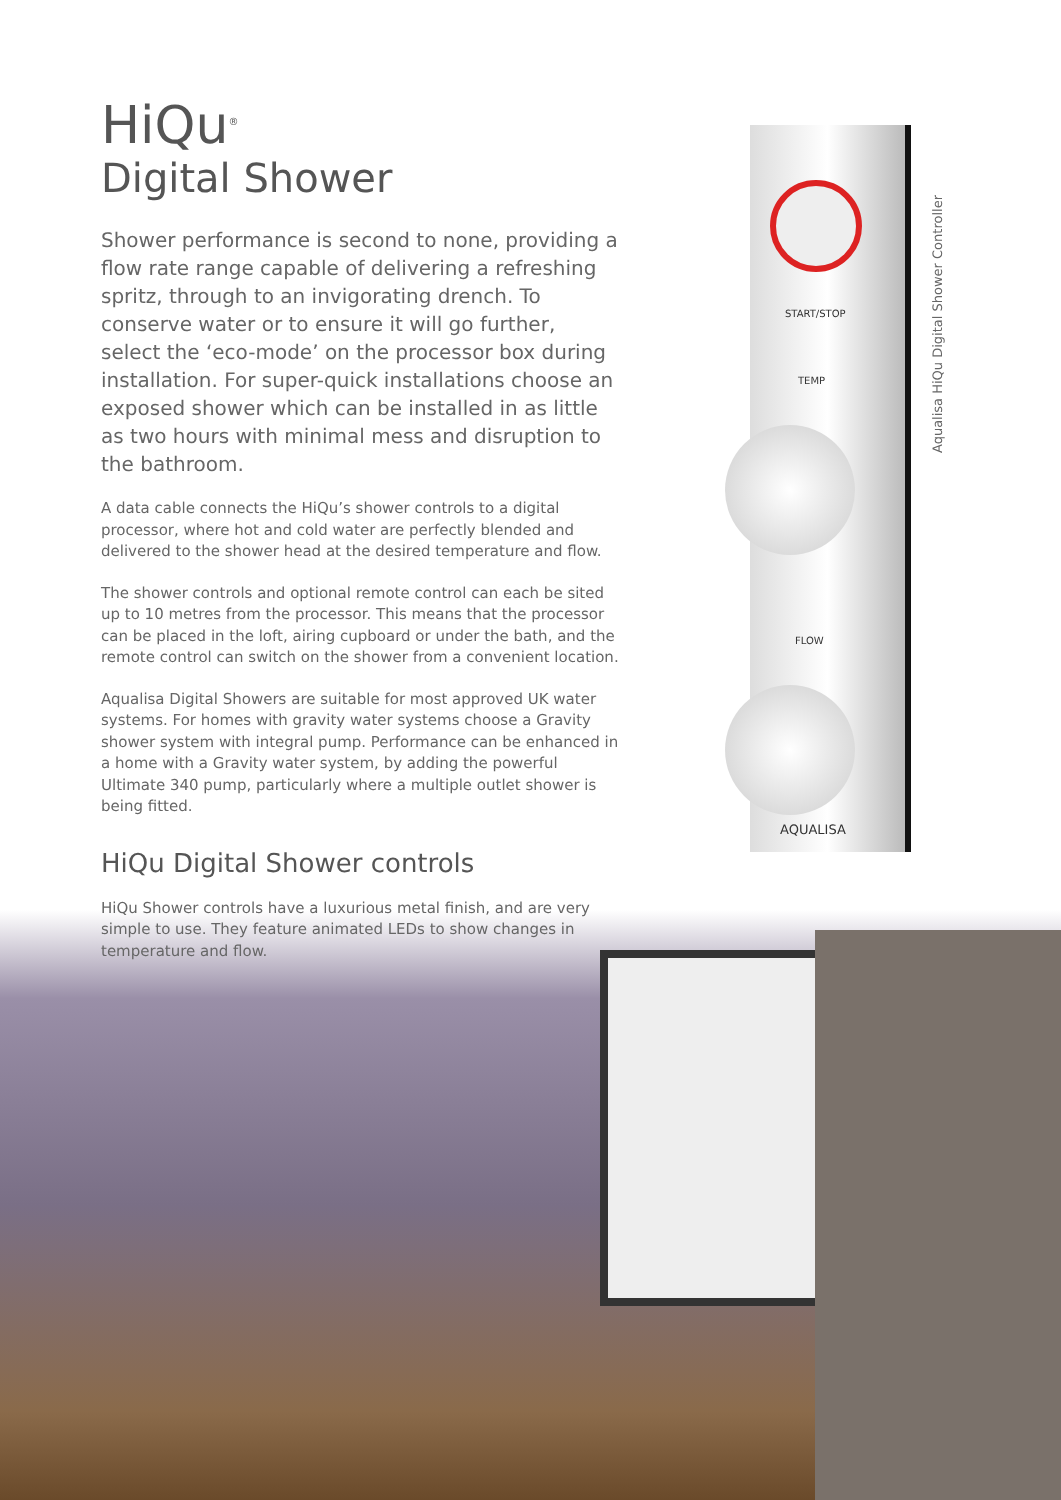START/STOP
TEMP
FLOW
AQUALISA
Aqualisa HiQu Digital Shower Controller
HiQu<sup>®</sup>
Digital Shower
Shower performance is second to none, providing a flow rate range capable of delivering a refreshing spritz, through to an invigorating drench. To conserve water or to ensure it will go further, select the ‘eco-mode’ on the processor box during installation. For super-quick installations choose an exposed shower which can be installed in as little as two hours with minimal mess and disruption to the bathroom.
A data cable connects the HiQu’s shower controls to a digital processor, where hot and cold water are perfectly blended and delivered to the shower head at the desired temperature and flow.
The shower controls and optional remote control can each be sited up to 10 metres from the processor. This means that the processor can be placed in the loft, airing cupboard or under the bath, and the remote control can switch on the shower from a convenient location.
Aqualisa Digital Showers are suitable for most approved UK water systems. For homes with gravity water systems choose a Gravity shower system with integral pump. Performance can be enhanced in a home with a Gravity water system, by adding the powerful Ultimate 340 pump, particularly where a multiple outlet shower is being fitted.
HiQu Digital Shower controls
HiQu Shower controls have a luxurious metal finish, and are very simple to use. They feature animated LEDs to show changes in temperature and flow.